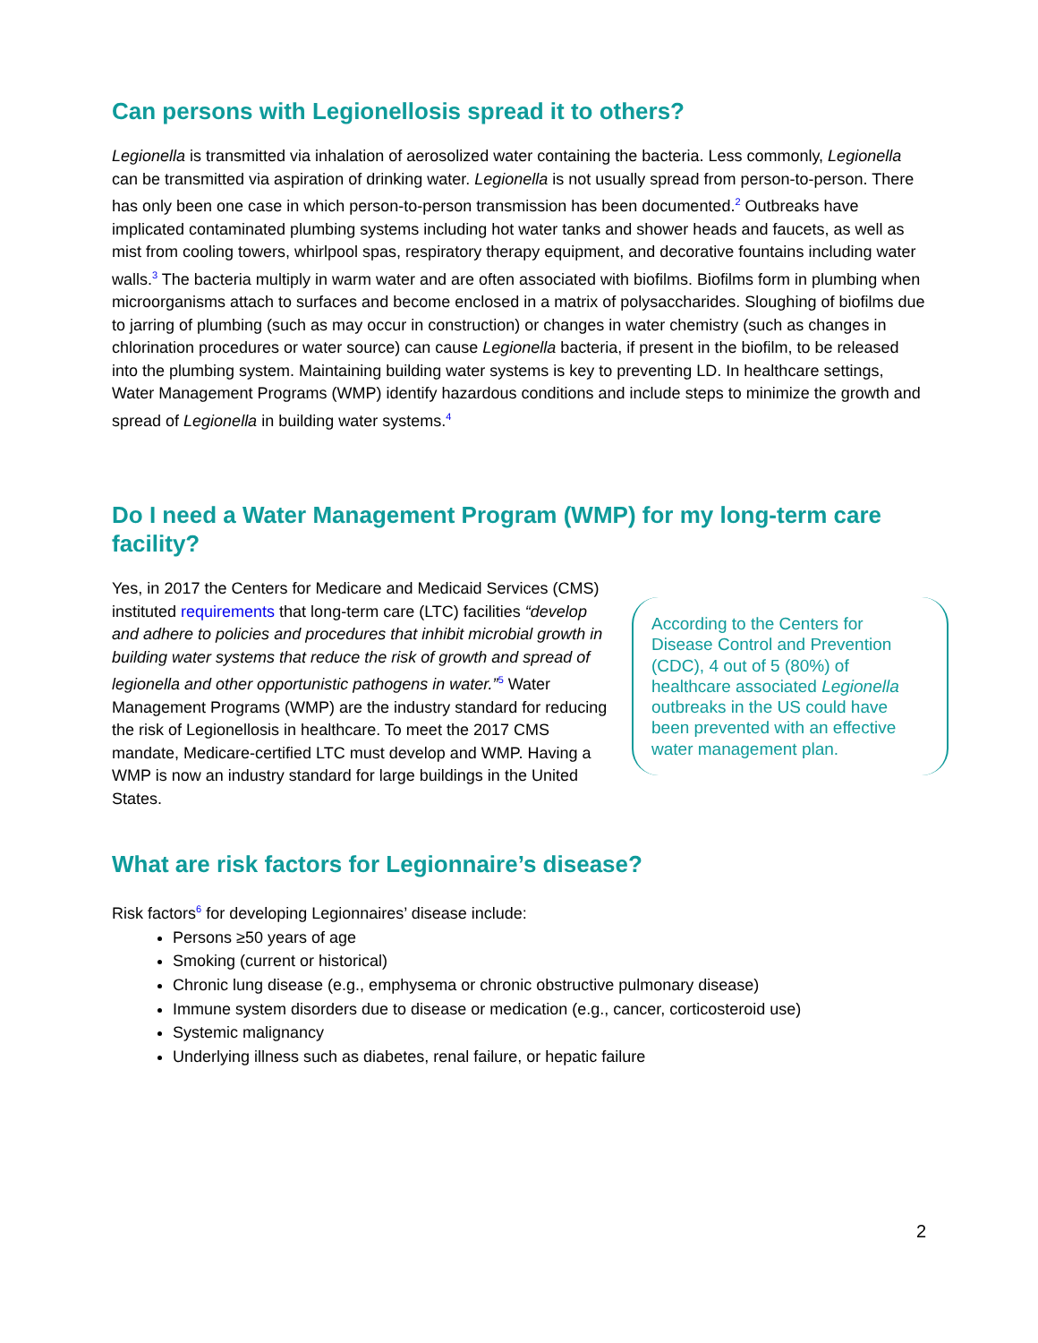Can persons with Legionellosis spread it to others?
Legionella is transmitted via inhalation of aerosolized water containing the bacteria. Less commonly, Legionella can be transmitted via aspiration of drinking water. Legionella is not usually spread from person-to-person. There has only been one case in which person-to-person transmission has been documented.<sup>2</sup> Outbreaks have implicated contaminated plumbing systems including hot water tanks and shower heads and faucets, as well as mist from cooling towers, whirlpool spas, respiratory therapy equipment, and decorative fountains including water walls.<sup>3</sup> The bacteria multiply in warm water and are often associated with biofilms. Biofilms form in plumbing when microorganisms attach to surfaces and become enclosed in a matrix of polysaccharides. Sloughing of biofilms due to jarring of plumbing (such as may occur in construction) or changes in water chemistry (such as changes in chlorination procedures or water source) can cause Legionella bacteria, if present in the biofilm, to be released into the plumbing system. Maintaining building water systems is key to preventing LD. In healthcare settings, Water Management Programs (WMP) identify hazardous conditions and include steps to minimize the growth and spread of Legionella in building water systems.<sup>4</sup>
Do I need a Water Management Program (WMP) for my long-term care facility?
According to the Centers for Disease Control and Prevention (CDC), 4 out of 5 (80%) of healthcare associated Legionella outbreaks in the US could have been prevented with an effective water management plan.
Yes, in 2017 the Centers for Medicare and Medicaid Services (CMS) instituted requirements that long-term care (LTC) facilities “develop and adhere to policies and procedures that inhibit microbial growth in building water systems that reduce the risk of growth and spread of legionella and other opportunistic pathogens in water.”<sup>5</sup> Water Management Programs (WMP) are the industry standard for reducing the risk of Legionellosis in healthcare. To meet the 2017 CMS mandate, Medicare-certified LTC must develop and WMP. Having a WMP is now an industry standard for large buildings in the United States.
What are risk factors for Legionnaire’s disease?
Risk factors<sup>6</sup> for developing Legionnaires’ disease include:
Persons ≥50 years of age
Smoking (current or historical)
Chronic lung disease (e.g., emphysema or chronic obstructive pulmonary disease)
Immune system disorders due to disease or medication (e.g., cancer, corticosteroid use)
Systemic malignancy
Underlying illness such as diabetes, renal failure, or hepatic failure
2